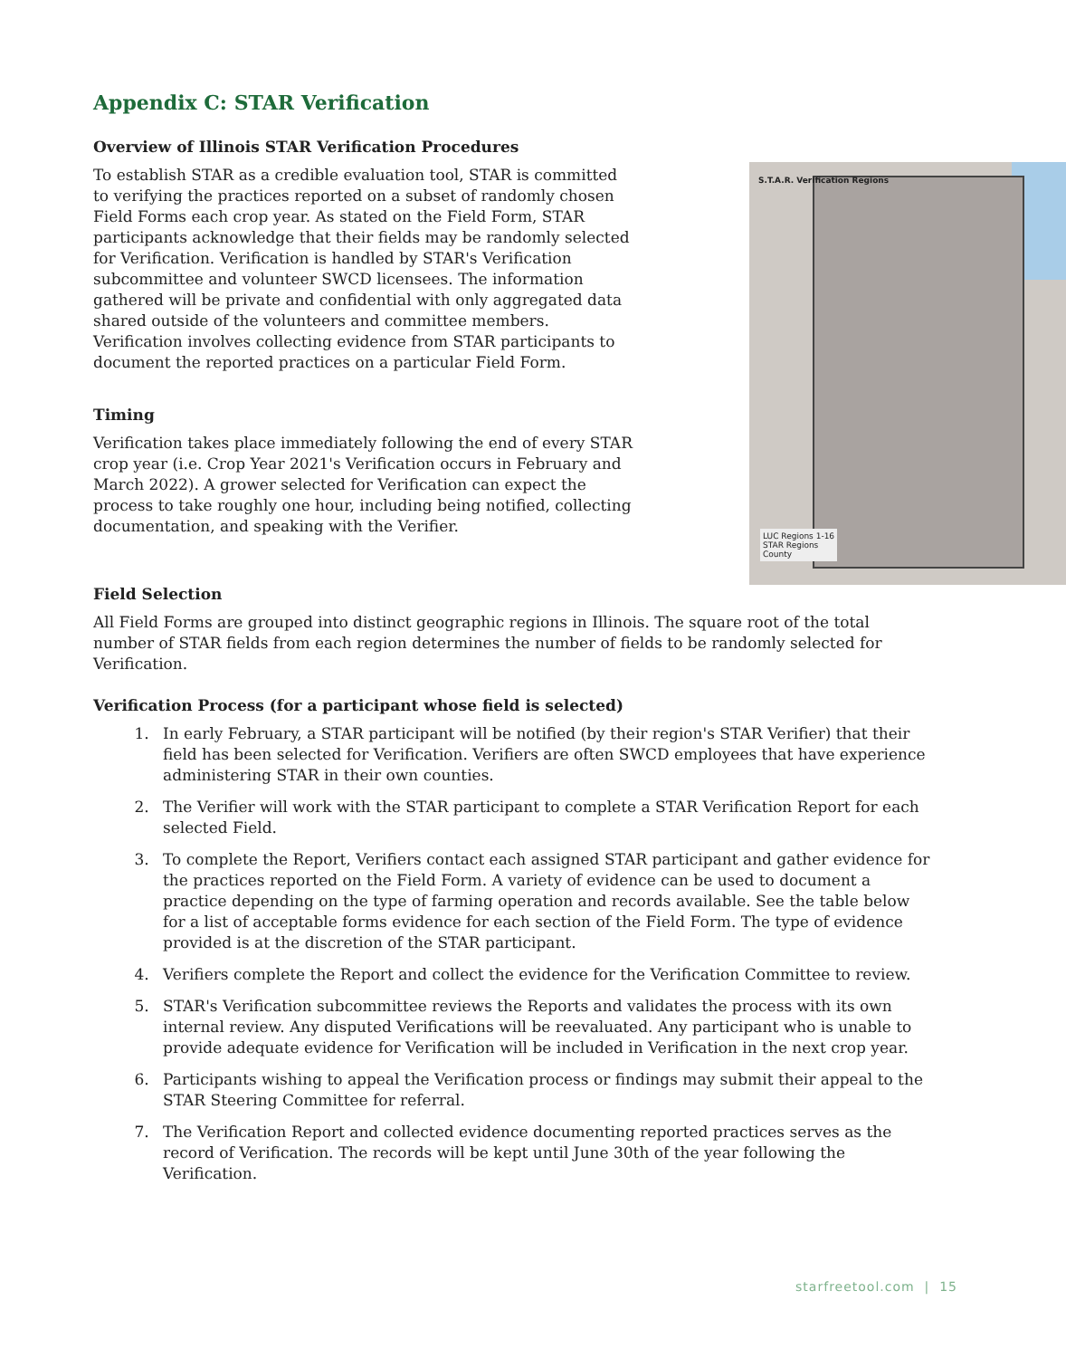Appendix C: STAR Verification
Overview of Illinois STAR Verification Procedures
To establish STAR as a credible evaluation tool, STAR is committed to verifying the practices reported on a subset of randomly chosen Field Forms each crop year. As stated on the Field Form, STAR participants acknowledge that their fields may be randomly selected for Verification. Verification is handled by STAR's Verification subcommittee and volunteer SWCD licensees. The information gathered will be private and confidential with only aggregated data shared outside of the volunteers and committee members. Verification involves collecting evidence from STAR participants to document the reported practices on a particular Field Form.
Timing
Verification takes place immediately following the end of every STAR crop year (i.e. Crop Year 2021's Verification occurs in February and March 2022). A grower selected for Verification can expect the process to take roughly one hour, including being notified, collecting documentation, and speaking with the Verifier.
S.T.A.R. Verification Regions
LUC Regions 1-16
STAR Regions
County
Field Selection
All Field Forms are grouped into distinct geographic regions in Illinois. The square root of the total number of STAR fields from each region determines the number of fields to be randomly selected for Verification.
Verification Process (for a participant whose field is selected)
1. In early February, a STAR participant will be notified (by their region's STAR Verifier) that their field has been selected for Verification. Verifiers are often SWCD employees that have experience administering STAR in their own counties.
2. The Verifier will work with the STAR participant to complete a STAR Verification Report for each selected Field.
3. To complete the Report, Verifiers contact each assigned STAR participant and gather evidence for the practices reported on the Field Form. A variety of evidence can be used to document a practice depending on the type of farming operation and records available. See the table below for a list of acceptable forms evidence for each section of the Field Form. The type of evidence provided is at the discretion of the STAR participant.
4. Verifiers complete the Report and collect the evidence for the Verification Committee to review.
5. STAR's Verification subcommittee reviews the Reports and validates the process with its own internal review. Any disputed Verifications will be reevaluated. Any participant who is unable to provide adequate evidence for Verification will be included in Verification in the next crop year.
6. Participants wishing to appeal the Verification process or findings may submit their appeal to the STAR Steering Committee for referral.
7. The Verification Report and collected evidence documenting reported practices serves as the record of Verification. The records will be kept until June 30th of the year following the Verification.
starfreetool.com | 15